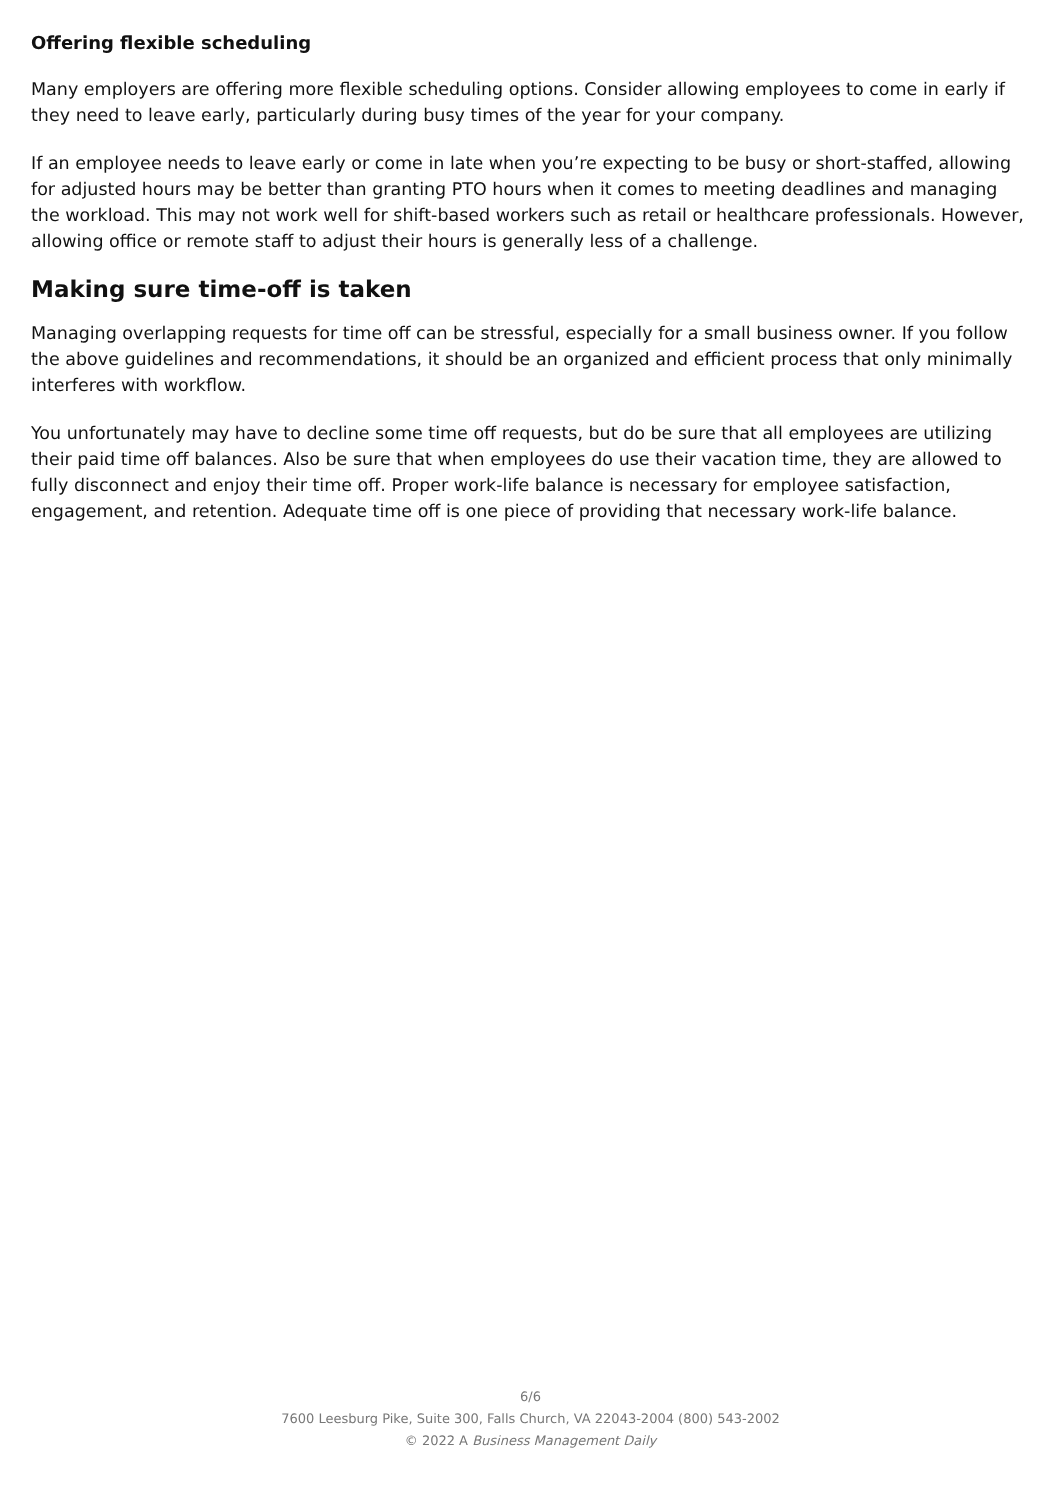Offering flexible scheduling
Many employers are offering more flexible scheduling options. Consider allowing employees to come in early if they need to leave early, particularly during busy times of the year for your company.
If an employee needs to leave early or come in late when you’re expecting to be busy or short-staffed, allowing for adjusted hours may be better than granting PTO hours when it comes to meeting deadlines and managing the workload. This may not work well for shift-based workers such as retail or healthcare professionals. However, allowing office or remote staff to adjust their hours is generally less of a challenge.
Making sure time-off is taken
Managing overlapping requests for time off can be stressful, especially for a small business owner. If you follow the above guidelines and recommendations, it should be an organized and efficient process that only minimally interferes with workflow.
You unfortunately may have to decline some time off requests, but do be sure that all employees are utilizing their paid time off balances. Also be sure that when employees do use their vacation time, they are allowed to fully disconnect and enjoy their time off. Proper work-life balance is necessary for employee satisfaction, engagement, and retention. Adequate time off is one piece of providing that necessary work-life balance.
6/6
7600 Leesburg Pike, Suite 300, Falls Church, VA 22043-2004 (800) 543-2002
© 2022 A Business Management Daily